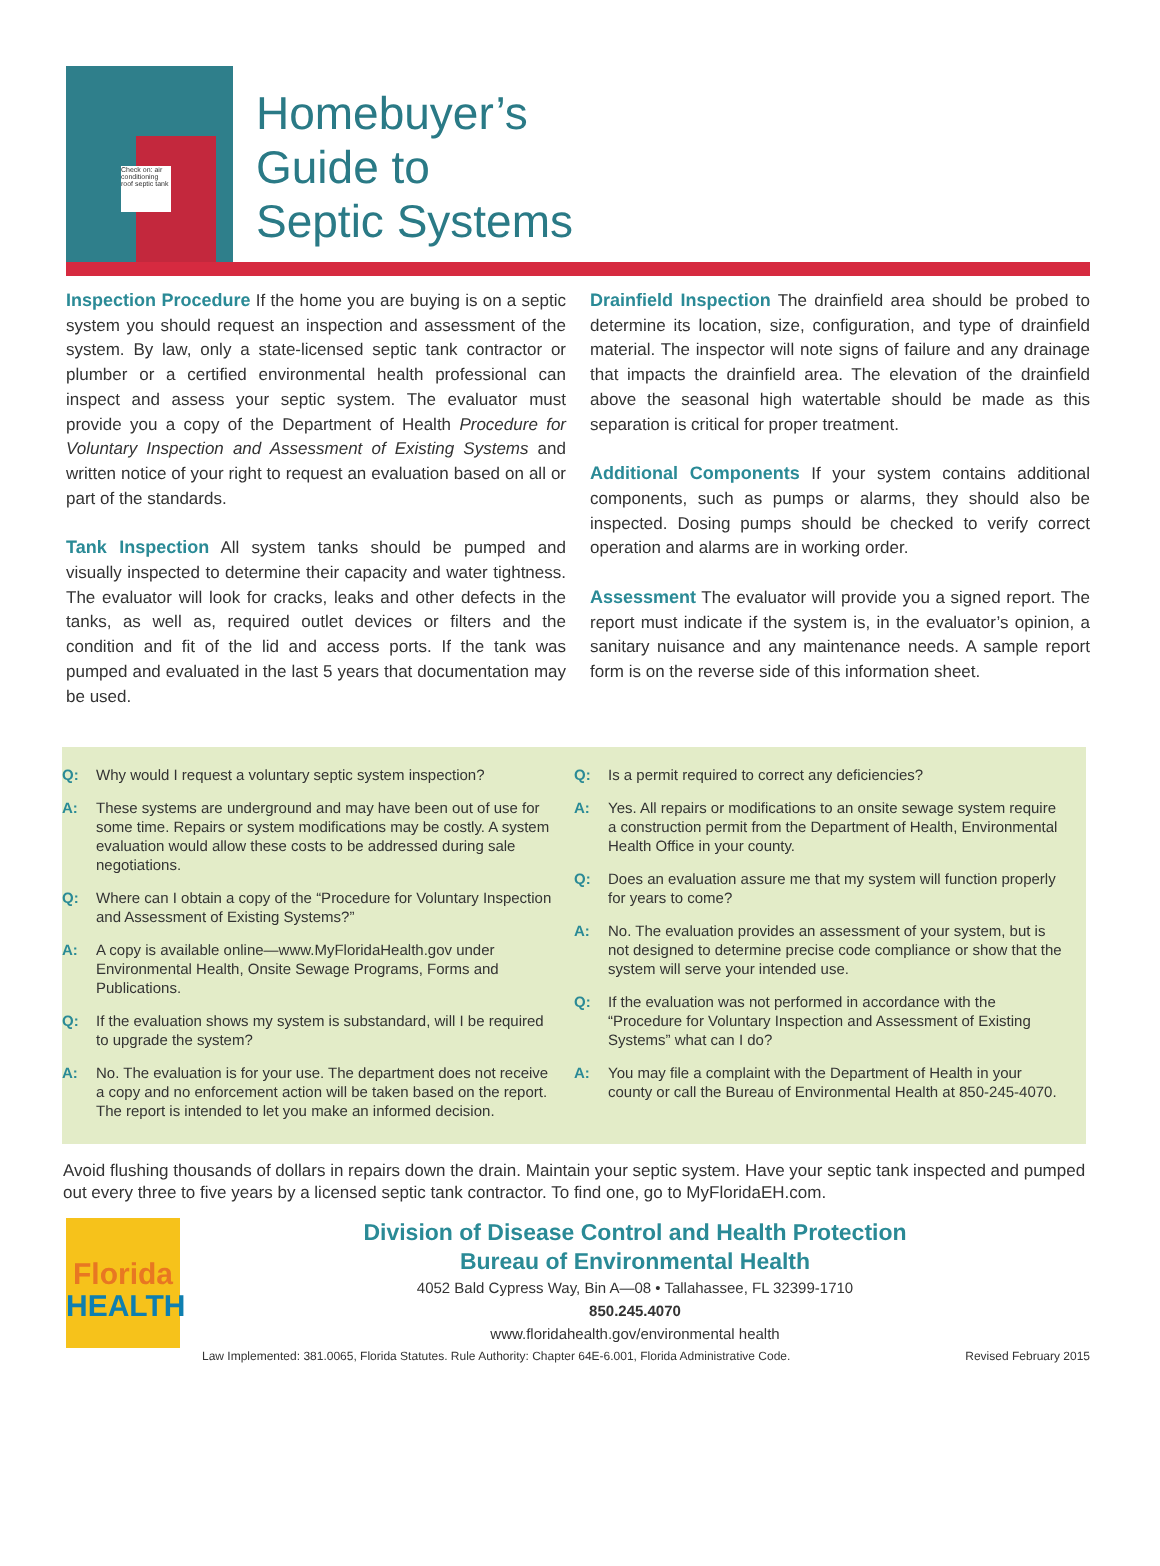Check on: air conditioning roof septic tank
Homebuyer’s
Guide to
Septic Systems
Inspection Procedure If the home you are buying is on a septic system you should request an inspection and assessment of the system. By law, only a state-licensed septic tank contractor or plumber or a certified environmental health professional can inspect and assess your septic system. The evaluator must provide you a copy of the Department of Health Procedure for Voluntary Inspection and Assessment of Existing Systems and written notice of your right to request an evaluation based on all or part of the standards.
Tank Inspection All system tanks should be pumped and visually inspected to determine their capacity and water tightness. The evaluator will look for cracks, leaks and other defects in the tanks, as well as, required outlet devices or filters and the condition and fit of the lid and access ports. If the tank was pumped and evaluated in the last 5 years that documentation may be used.
Drainfield Inspection The drainfield area should be probed to determine its location, size, configuration, and type of drainfield material. The inspector will note signs of failure and any drainage that impacts the drainfield area. The elevation of the drainfield above the seasonal high watertable should be made as this separation is critical for proper treatment.
Additional Components If your system contains additional components, such as pumps or alarms, they should also be inspected. Dosing pumps should be checked to verify correct operation and alarms are in working order.
Assessment The evaluator will provide you a signed report. The report must indicate if the system is, in the evaluator’s opinion, a sanitary nuisance and any maintenance needs. A sample report form is on the reverse side of this information sheet.
Q: Why would I request a voluntary septic system inspection?
A: These systems are underground and may have been out of use for some time. Repairs or system modifications may be costly. A system evaluation would allow these costs to be addressed during sale negotiations.
Q: Where can I obtain a copy of the “Procedure for Voluntary Inspection and Assessment of Existing Systems?”
A: A copy is available online—www.MyFloridaHealth.gov under Environmental Health, Onsite Sewage Programs, Forms and Publications.
Q: If the evaluation shows my system is substandard, will I be required to upgrade the system?
A: No. The evaluation is for your use. The department does not receive a copy and no enforcement action will be taken based on the report. The report is intended to let you make an informed decision.
Q: Is a permit required to correct any deficiencies?
A: Yes. All repairs or modifications to an onsite sewage system require a construction permit from the Department of Health, Environmental Health Office in your county.
Q: Does an evaluation assure me that my system will function properly for years to come?
A: No. The evaluation provides an assessment of your system, but is not designed to determine precise code compliance or show that the system will serve your intended use.
Q: If the evaluation was not performed in accordance with the “Procedure for Voluntary Inspection and Assessment of Existing Systems” what can I do?
A: You may file a complaint with the Department of Health in your county or call the Bureau of Environmental Health at 850-245-4070.
Avoid flushing thousands of dollars in repairs down the drain. Maintain your septic system. Have your septic tank inspected and pumped out every three to five years by a licensed septic tank contractor. To find one, go to MyFloridaEH.com.
Florida
HEALTH
Division of Disease Control and Health Protection
Bureau of Environmental Health
4052 Bald Cypress Way, Bin A—08 • Tallahassee, FL 32399-1710
850.245.4070
www.floridahealth.gov/environmental health
Law Implemented: 381.0065, Florida Statutes. Rule Authority: Chapter 64E-6.001, Florida Administrative Code. Revised February 2015